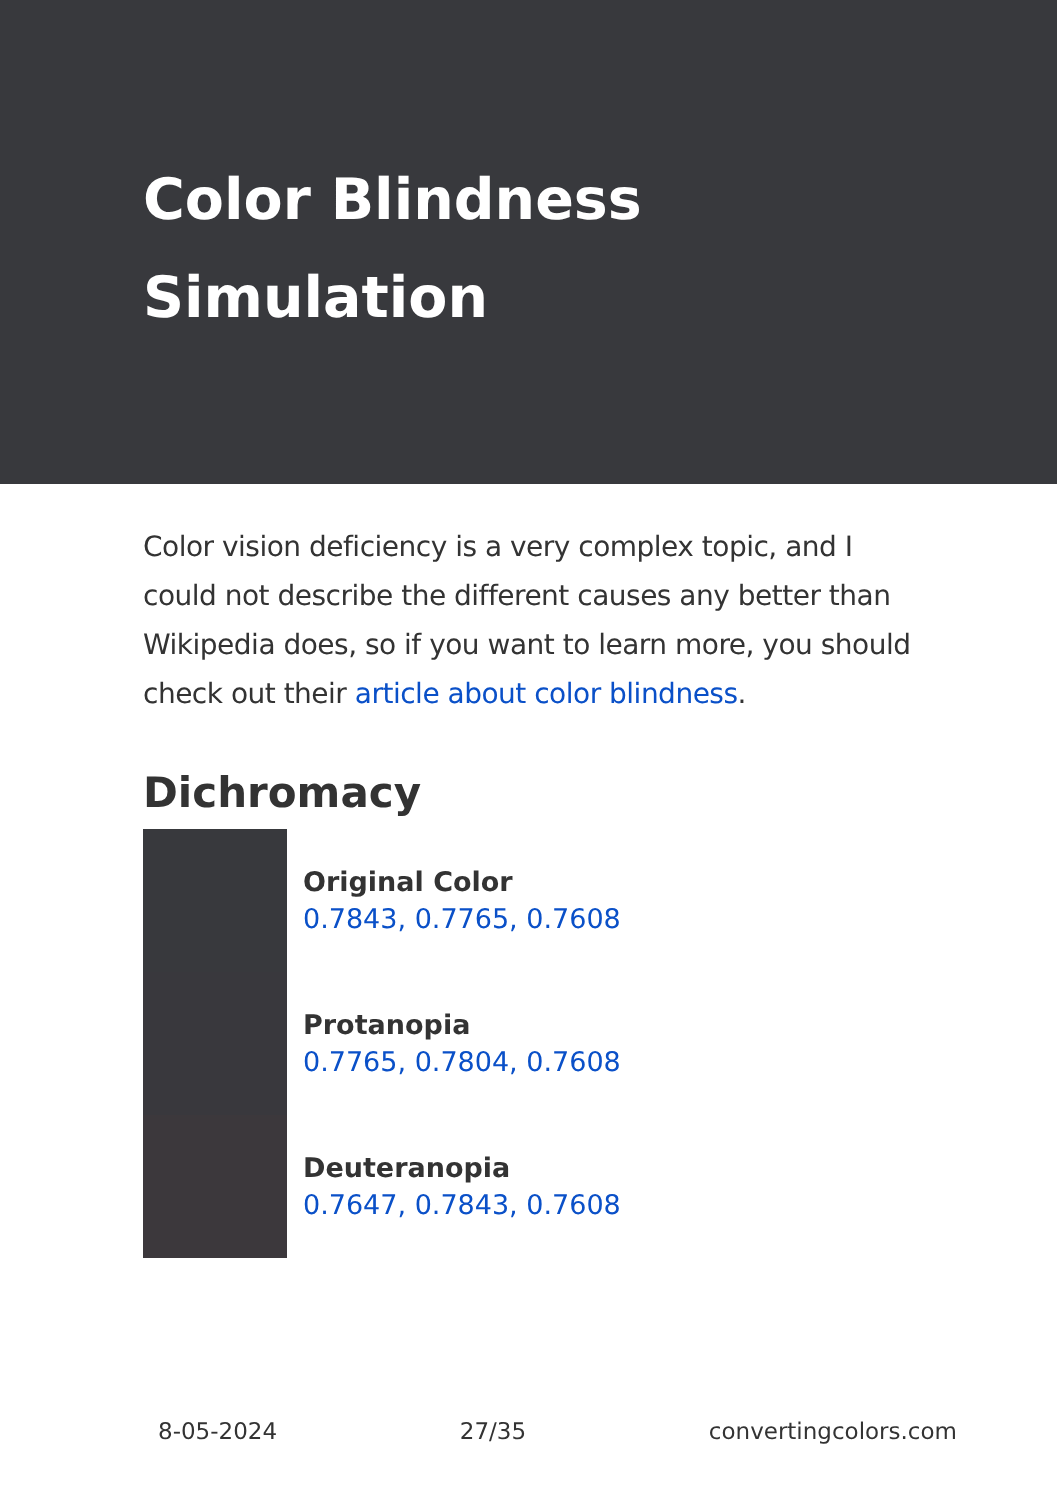Color Blindness
Simulation
Color vision deficiency is a very complex topic, and I could not describe the different causes any better than Wikipedia does, so if you want to learn more, you should check out their article about color blindness.
Dichromacy
Original Color
0.7843, 0.7765, 0.7608
Protanopia
0.7765, 0.7804, 0.7608
Deuteranopia
0.7647, 0.7843, 0.7608
8-05-2024 27/35 convertingcolors.com